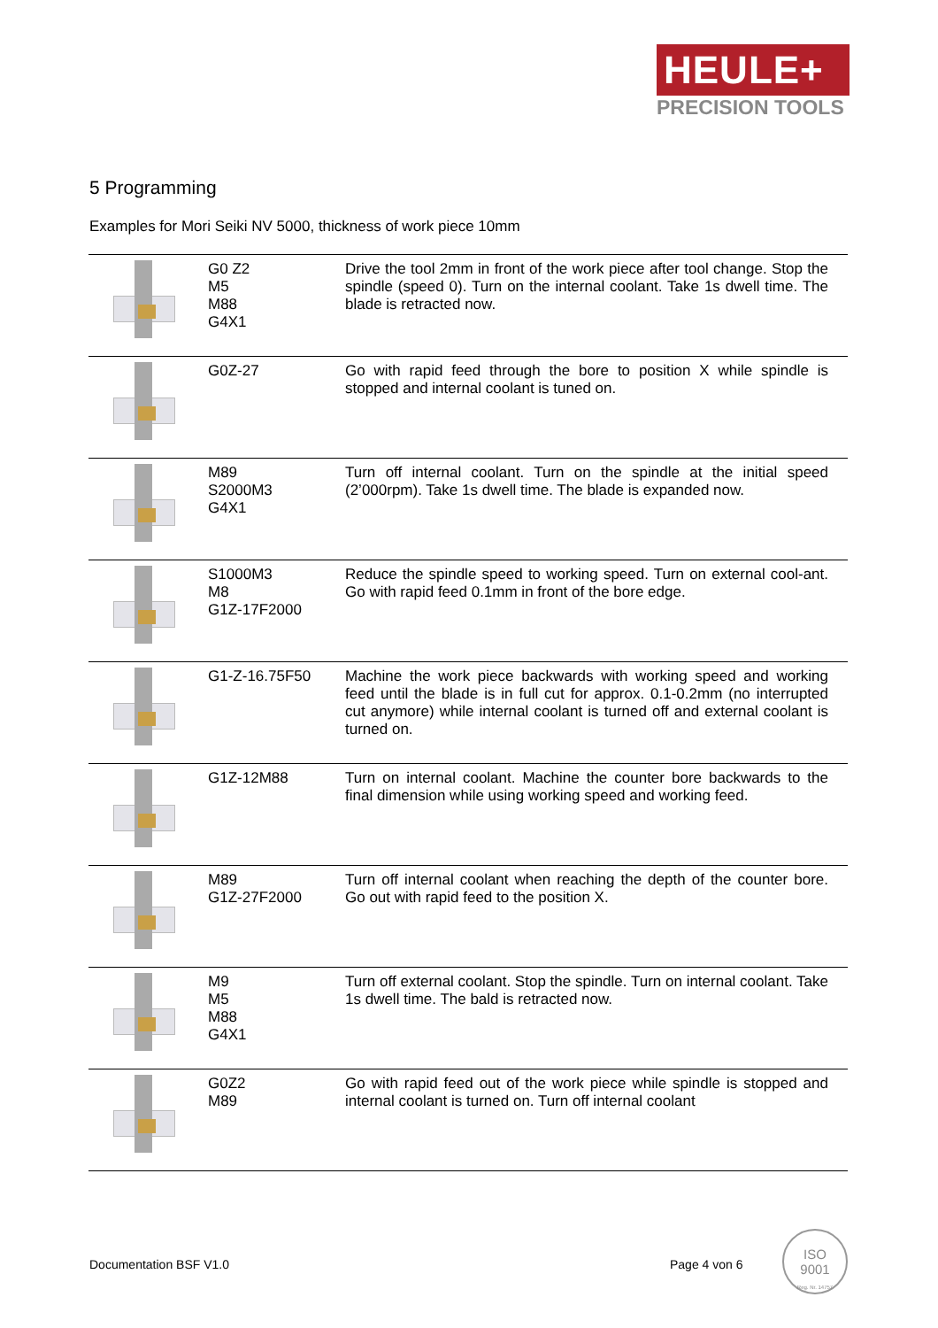HEULE+
PRECISION TOOLS
5 Programming
Examples for Mori Seiki NV 5000, thickness of work piece 10mm
| | G0 Z2 M5 M88 G4X1 | Drive the tool 2mm in front of the work piece after tool change. Stop the spindle (speed 0). Turn on the internal coolant. Take 1s dwell time. The blade is retracted now. |
| | G0Z-27 | Go with rapid feed through the bore to position X while spindle is stopped and internal coolant is tuned on. |
| | M89 S2000M3 G4X1 | Turn off internal coolant. Turn on the spindle at the initial speed (2’000rpm). Take 1s dwell time. The blade is expanded now. |
| | S1000M3 M8 G1Z-17F2000 | Reduce the spindle speed to working speed. Turn on external cool-ant. Go with rapid feed 0.1mm in front of the bore edge. |
| | G1-Z-16.75F50 | Machine the work piece backwards with working speed and working feed until the blade is in full cut for approx. 0.1-0.2mm (no interrupted cut anymore) while internal coolant is turned off and external coolant is turned on. |
| | G1Z-12M88 | Turn on internal coolant. Machine the counter bore backwards to the final dimension while using working speed and working feed. |
| | M89 G1Z-27F2000 | Turn off internal coolant when reaching the depth of the counter bore. Go out with rapid feed to the position X. |
| | M9 M5 M88 G4X1 | Turn off external coolant. Stop the spindle. Turn on internal coolant. Take 1s dwell time. The bald is retracted now. |
| | G0Z2 M89 | Go with rapid feed out of the work piece while spindle is stopped and internal coolant is turned on. Turn off internal coolant |
Documentation BSF V1.0 Page 4 von 6
ISO
9001
Reg. Nr. 14757